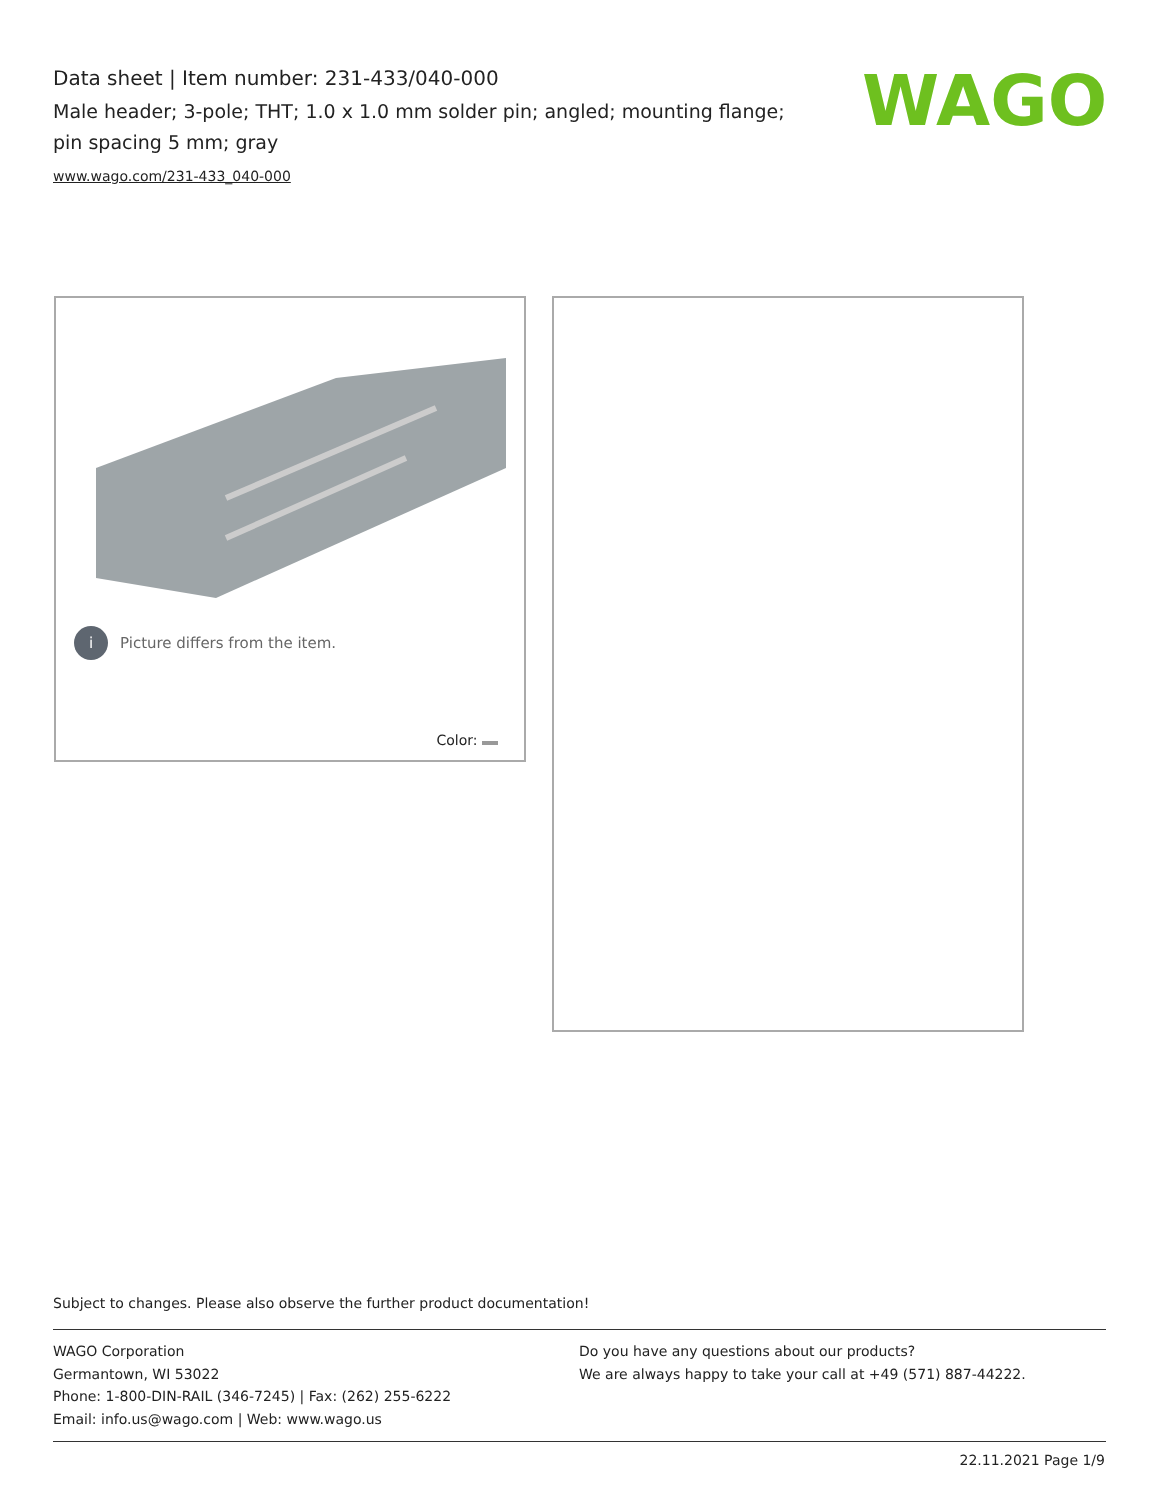Data sheet | Item number: 231-433/040-000
Male header; 3-pole; THT; 1.0 x 1.0 mm solder pin; angled; mounting flange; pin spacing 5 mm; gray
www.wago.com/231-433_040-000
WAGO
i Picture differs from the item.
Color:
Subject to changes. Please also observe the further product documentation!
WAGO Corporation
Germantown, WI 53022
Phone: 1-800-DIN-RAIL (346-7245) | Fax: (262) 255-6222
Email: info.us@wago.com | Web: www.wago.us
Do you have any questions about our products?
We are always happy to take your call at +49 (571) 887-44222.
22.11.2021 Page 1/9